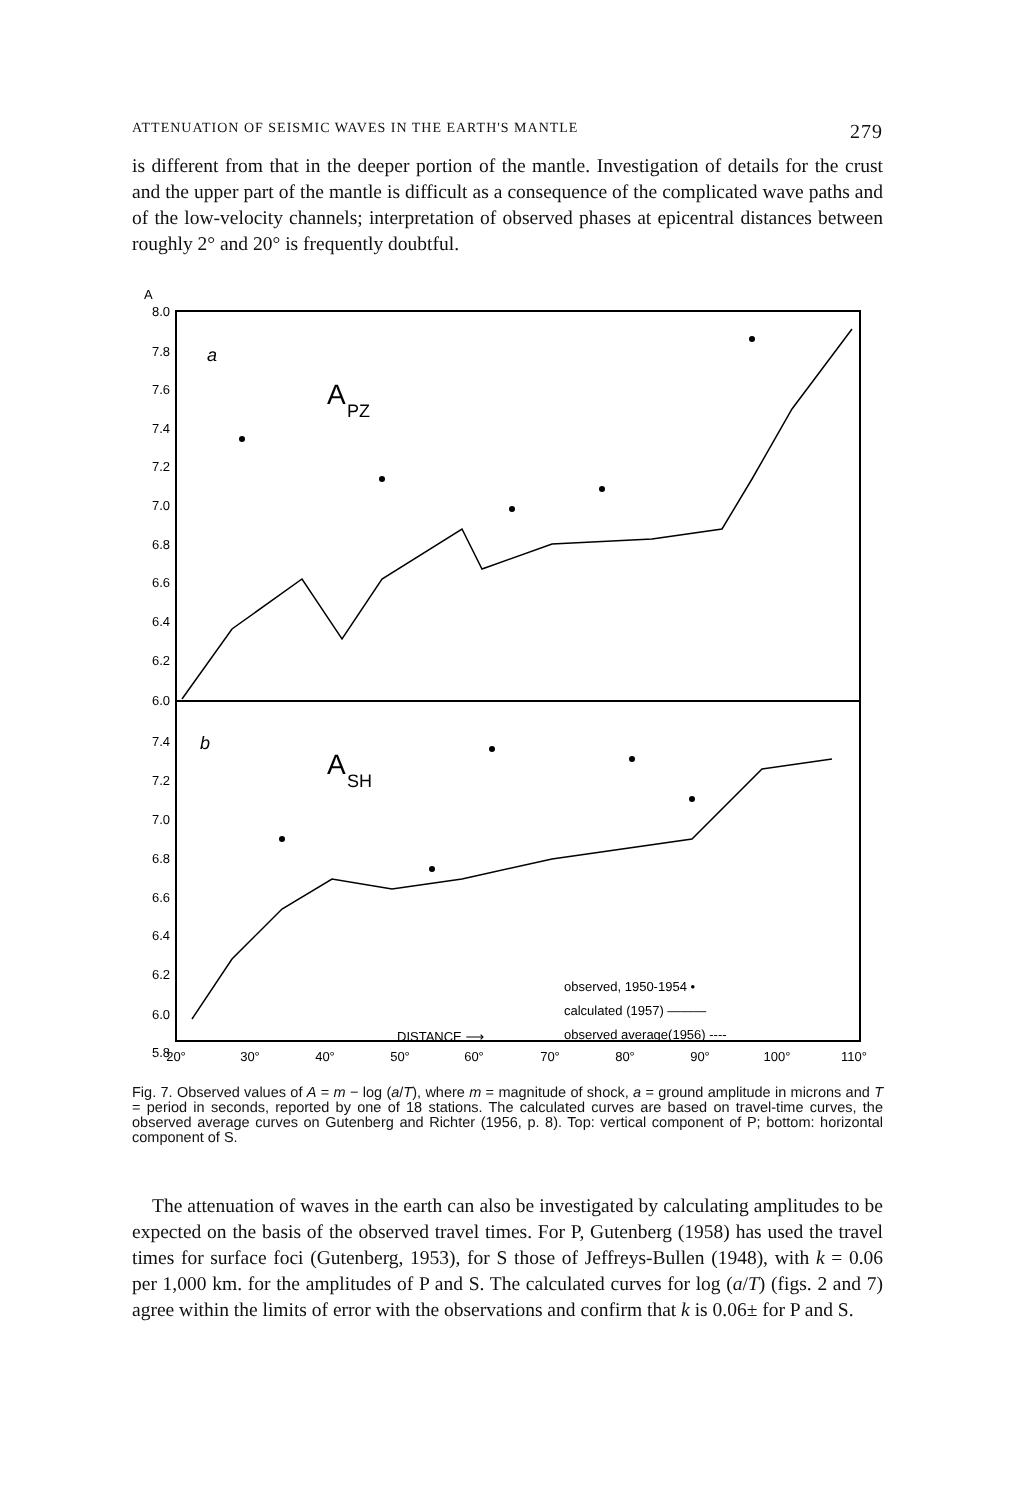ATTENUATION OF SEISMIC WAVES IN THE EARTH'S MANTLE 279
is different from that in the deeper portion of the mantle. Investigation of details for the crust and the upper part of the mantle is difficult as a consequence of the complicated wave paths and of the low-velocity channels; interpretation of observed phases at epicentral distances between roughly 2° and 20° is frequently doubtful.
A
8.0
7.8
7.6
7.4
7.2
7.0
6.8
6.6
6.4
6.2
6.0
7.4
7.2
7.0
6.8
6.6
6.4
6.2
6.0
5.8
a
A
PZ
b
A
SH
observed, 1950-1954 •
calculated (1957) ———
observed average(1956) ----
DISTANCE ⟶
20°
30°
40°
50°
60°
70°
80°
90°
100°
110°
Fig. 7. Observed values of A = m − log (a/T), where m = magnitude of shock, a = ground amplitude in microns and T = period in seconds, reported by one of 18 stations. The calculated curves are based on travel-time curves, the observed average curves on Gutenberg and Richter (1956, p. 8). Top: vertical component of P; bottom: horizontal component of S.
The attenuation of waves in the earth can also be investigated by calculating amplitudes to be expected on the basis of the observed travel times. For P, Gutenberg (1958) has used the travel times for surface foci (Gutenberg, 1953), for S those of Jeffreys-Bullen (1948), with k = 0.06 per 1,000 km. for the amplitudes of P and S. The calculated curves for log (a/T) (figs. 2 and 7) agree within the limits of error with the observations and confirm that k is 0.06± for P and S.